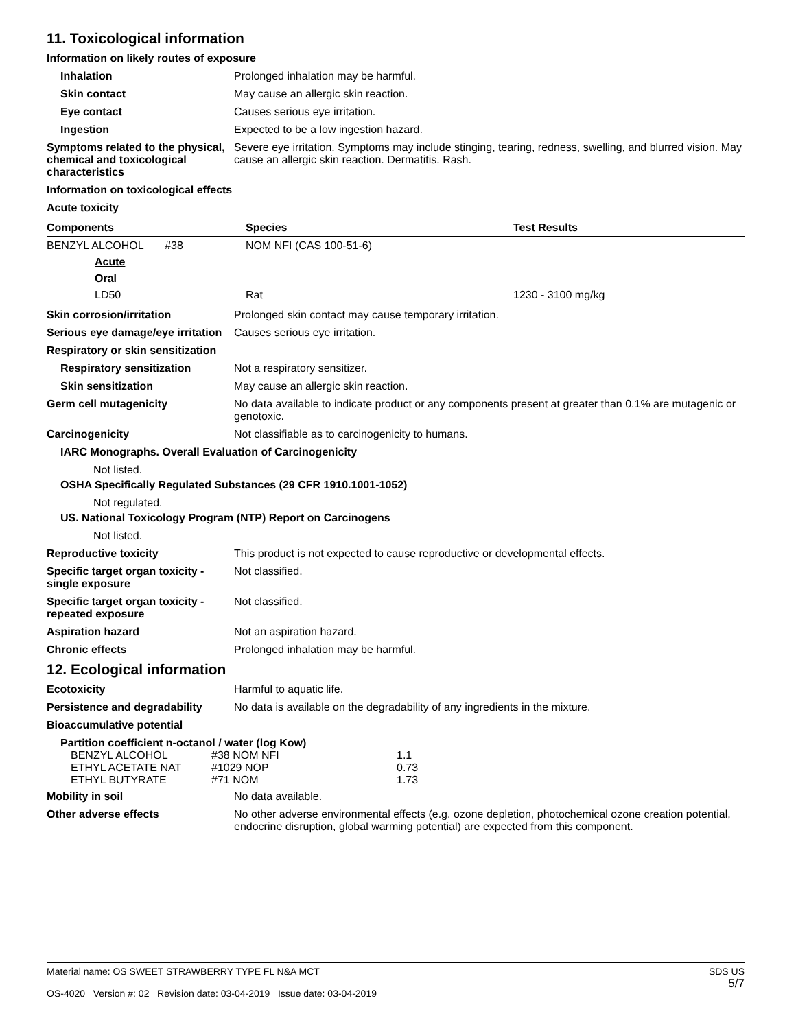11. Toxicological information
Information on likely routes of exposure
Inhalation Prolonged inhalation may be harmful.
Skin contact May cause an allergic skin reaction.
Eye contact Causes serious eye irritation.
Ingestion Expected to be a low ingestion hazard.
Symptoms related to the physical, chemical and toxicological characteristics
Severe eye irritation. Symptoms may include stinging, tearing, redness, swelling, and blurred vision. May cause an allergic skin reaction. Dermatitis. Rash.
Information on toxicological effects
Acute toxicity
| Components | Species | Test Results |
| --- | --- | --- |
| BENZYL ALCOHOL #38 | NOM NFI (CAS 100-51-6) | |
| Acute | | |
| Oral | | |
| LD50 | Rat | 1230 - 3100 mg/kg |
Skin corrosion/irritation Prolonged skin contact may cause temporary irritation.
Serious eye damage/eye irritation
Causes serious eye irritation.
Respiratory or skin sensitization
Respiratory sensitization Not a respiratory sensitizer.
Skin sensitization May cause an allergic skin reaction.
Germ cell mutagenicity No data available to indicate product or any components present at greater than 0.1% are mutagenic or genotoxic.
Carcinogenicity Not classifiable as to carcinogenicity to humans.
IARC Monographs. Overall Evaluation of Carcinogenicity
Not listed.
OSHA Specifically Regulated Substances (29 CFR 1910.1001-1052)
Not regulated.
US. National Toxicology Program (NTP) Report on Carcinogens
Not listed.
Reproductive toxicity This product is not expected to cause reproductive or developmental effects.
Specific target organ toxicity - single exposure
Not classified.
Specific target organ toxicity - repeated exposure
Not classified.
Aspiration hazard Not an aspiration hazard.
Chronic effects Prolonged inhalation may be harmful.
12. Ecological information
Ecotoxicity Harmful to aquatic life.
Persistence and degradability
No data is available on the degradability of any ingredients in the mixture.
Bioaccumulative potential
Partition coefficient n-octanol / water (log Kow)
| BENZYL ALCOHOL | #38 NOM NFI | 1.1 |
| ETHYL ACETATE NAT | #1029 NOP | 0.73 |
| ETHYL BUTYRATE | #71 NOM | 1.73 |
Mobility in soil No data available.
Other adverse effects No other adverse environmental effects (e.g. ozone depletion, photochemical ozone creation potential, endocrine disruption, global warming potential) are expected from this component.
Material name: OS SWEET STRAWBERRY TYPE FL N&A MCT
OS-4020 Version #: 02 Revision date: 03-04-2019 Issue date: 03-04-2019
SDS US
5/7